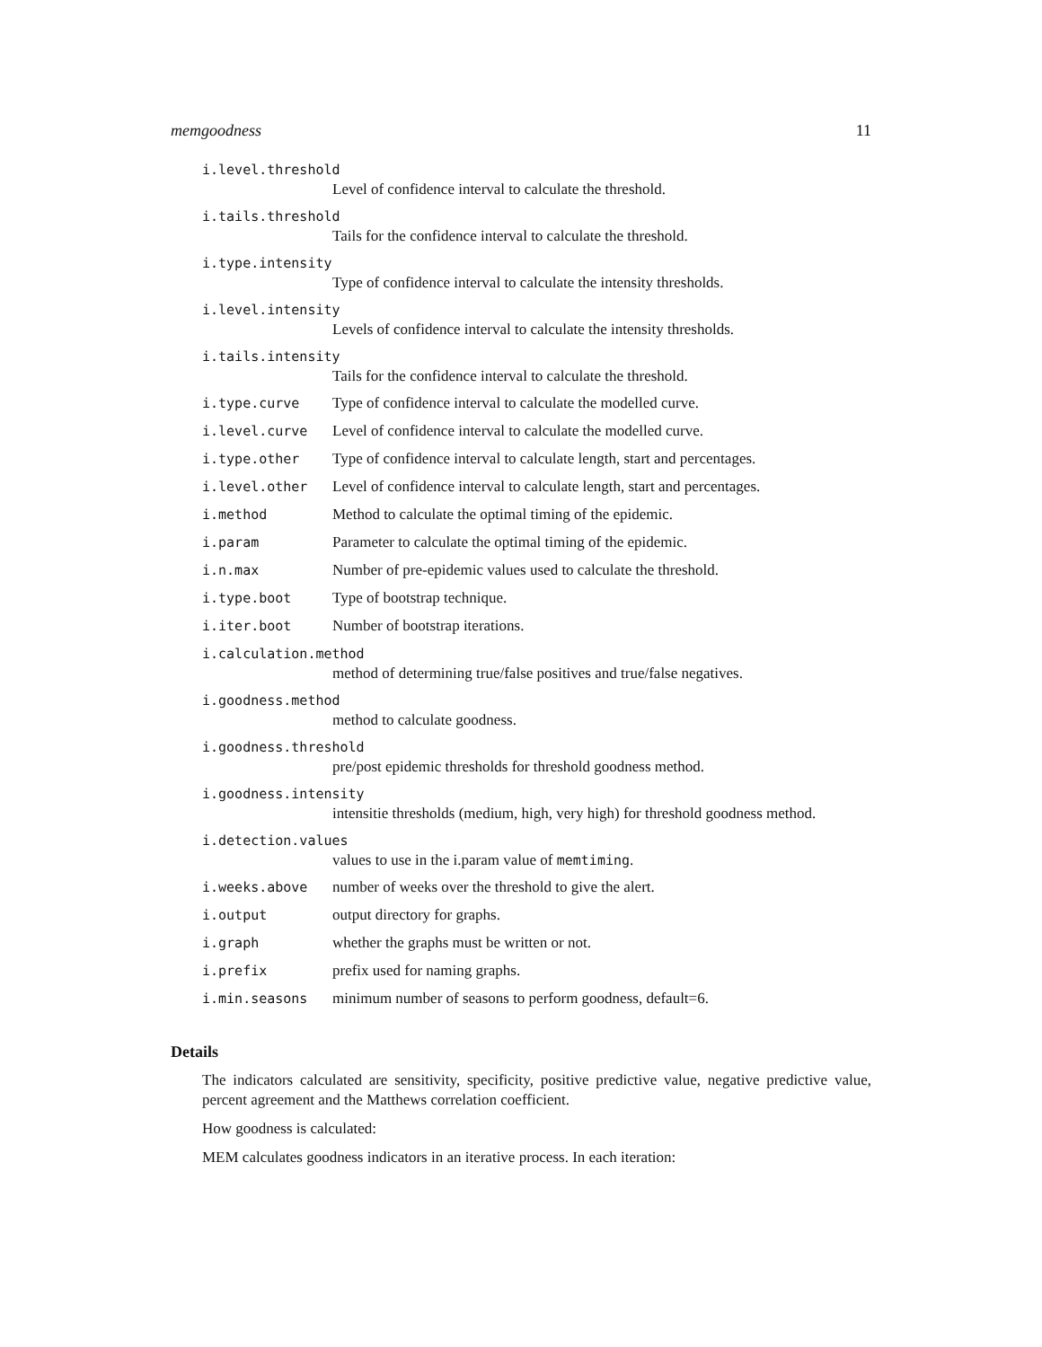memgoodness 11
i.level.threshold
Level of confidence interval to calculate the threshold.
i.tails.threshold
Tails for the confidence interval to calculate the threshold.
i.type.intensity
Type of confidence interval to calculate the intensity thresholds.
i.level.intensity
Levels of confidence interval to calculate the intensity thresholds.
i.tails.intensity
Tails for the confidence interval to calculate the threshold.
i.type.curve Type of confidence interval to calculate the modelled curve.
i.level.curve Level of confidence interval to calculate the modelled curve.
i.type.other Type of confidence interval to calculate length, start and percentages.
i.level.other Level of confidence interval to calculate length, start and percentages.
i.method Method to calculate the optimal timing of the epidemic.
i.param Parameter to calculate the optimal timing of the epidemic.
i.n.max Number of pre-epidemic values used to calculate the threshold.
i.type.boot Type of bootstrap technique.
i.iter.boot Number of bootstrap iterations.
i.calculation.method
method of determining true/false positives and true/false negatives.
i.goodness.method
method to calculate goodness.
i.goodness.threshold
pre/post epidemic thresholds for threshold goodness method.
i.goodness.intensity
intensitie thresholds (medium, high, very high) for threshold goodness method.
i.detection.values
values to use in the i.param value of memtiming.
i.weeks.above number of weeks over the threshold to give the alert.
i.output output directory for graphs.
i.graph whether the graphs must be written or not.
i.prefix prefix used for naming graphs.
i.min.seasons minimum number of seasons to perform goodness, default=6.
Details
The indicators calculated are sensitivity, specificity, positive predictive value, negative predictive value, percent agreement and the Matthews correlation coefficient.
How goodness is calculated:
MEM calculates goodness indicators in an iterative process. In each iteration: